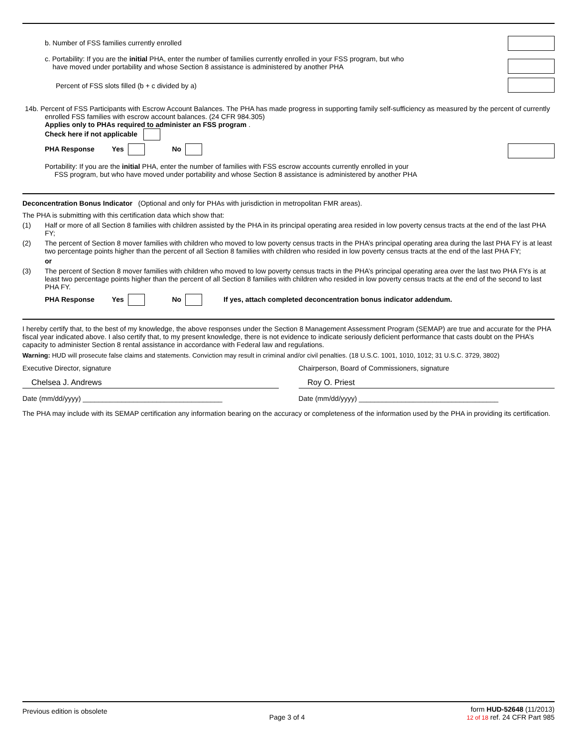b. Number of FSS families currently enrolled
c. Portability: If you are the initial PHA, enter the number of families currently enrolled in your FSS program, but who
have moved under portability and whose Section 8 assistance is administered by another PHA
Percent of FSS slots filled (b + c divided by a)
14b. Percent of FSS Participants with Escrow Account Balances. The PHA has made progress in supporting family self-sufficiency as measured by the percent of currently enrolled FSS families with escrow account balances. (24 CFR 984.305)
Applies only to PHAs required to administer an FSS program .
Check here if not applicable
PHA Response Yes No
Portability: If you are the initial PHA, enter the number of families with FSS escrow accounts currently enrolled in your
FSS program, but who have moved under portability and whose Section 8 assistance is administered by another PHA
Deconcentration Bonus Indicator (Optional and only for PHAs with jurisdiction in metropolitan FMR areas).
The PHA is submitting with this certification data which show that:
(1) Half or more of all Section 8 families with children assisted by the PHA in its principal operating area resided in low poverty census tracts at the end of the last PHA FY;
(2) The percent of Section 8 mover families with children who moved to low poverty census tracts in the PHA’s principal operating area during the last PHA FY is at least two percentage points higher than the percent of all Section 8 families with children who resided in low poverty census tracts at the end of the last PHA FY;
or
(3) The percent of Section 8 mover families with children who moved to low poverty census tracts in the PHA’s principal operating area over the last two PHA FYs is at least two percentage points higher than the percent of all Section 8 families with children who resided in low poverty census tracts at the end of the second to last PHA FY.
PHA Response Yes No If yes, attach completed deconcentration bonus indicator addendum.
I hereby certify that, to the best of my knowledge, the above responses under the Section 8 Management Assessment Program (SEMAP) are true and accurate for the PHA fiscal year indicated above. I also certify that, to my present knowledge, there is not evidence to indicate seriously deficient performance that casts doubt on the PHA’s capacity to administer Section 8 rental assistance in accordance with Federal law and regulations.
Warning: HUD will prosecute false claims and statements. Conviction may result in criminal and/or civil penalties. (18 U.S.C. 1001, 1010, 1012; 31 U.S.C. 3729, 3802)
Executive Director, signature
Chelsea J. Andrews
Date (mm/dd/yyyy) ____________________________________
Chairperson, Board of Commissioners, signature
Roy O. Priest
Date (mm/dd/yyyy) ____________________________________
The PHA may include with its SEMAP certification any information bearing on the accuracy or completeness of the information used by the PHA in providing its certification.
Previous edition is obsolete Page 3 of 4 form HUD-52648 (11/2013)
12 of 18 ref. 24 CFR Part 985